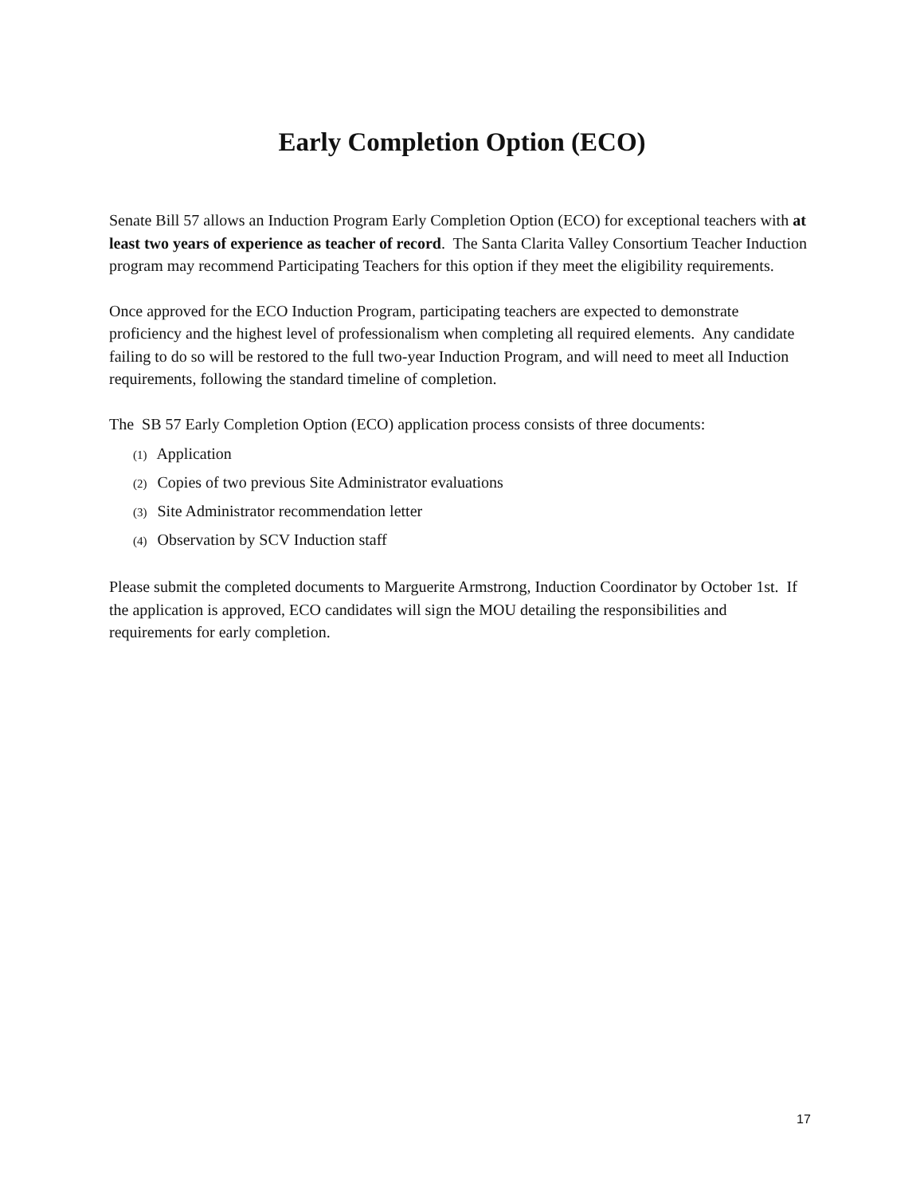Early Completion Option (ECO)
Senate Bill 57 allows an Induction Program Early Completion Option (ECO) for exceptional teachers with at least two years of experience as teacher of record. The Santa Clarita Valley Consortium Teacher Induction program may recommend Participating Teachers for this option if they meet the eligibility requirements.
Once approved for the ECO Induction Program, participating teachers are expected to demonstrate proficiency and the highest level of professionalism when completing all required elements. Any candidate failing to do so will be restored to the full two-year Induction Program, and will need to meet all Induction requirements, following the standard timeline of completion.
The SB 57 Early Completion Option (ECO) application process consists of three documents:
(1) Application
(2) Copies of two previous Site Administrator evaluations
(3) Site Administrator recommendation letter
(4) Observation by SCV Induction staff
Please submit the completed documents to Marguerite Armstrong, Induction Coordinator by October 1st. If the application is approved, ECO candidates will sign the MOU detailing the responsibilities and requirements for early completion.
17